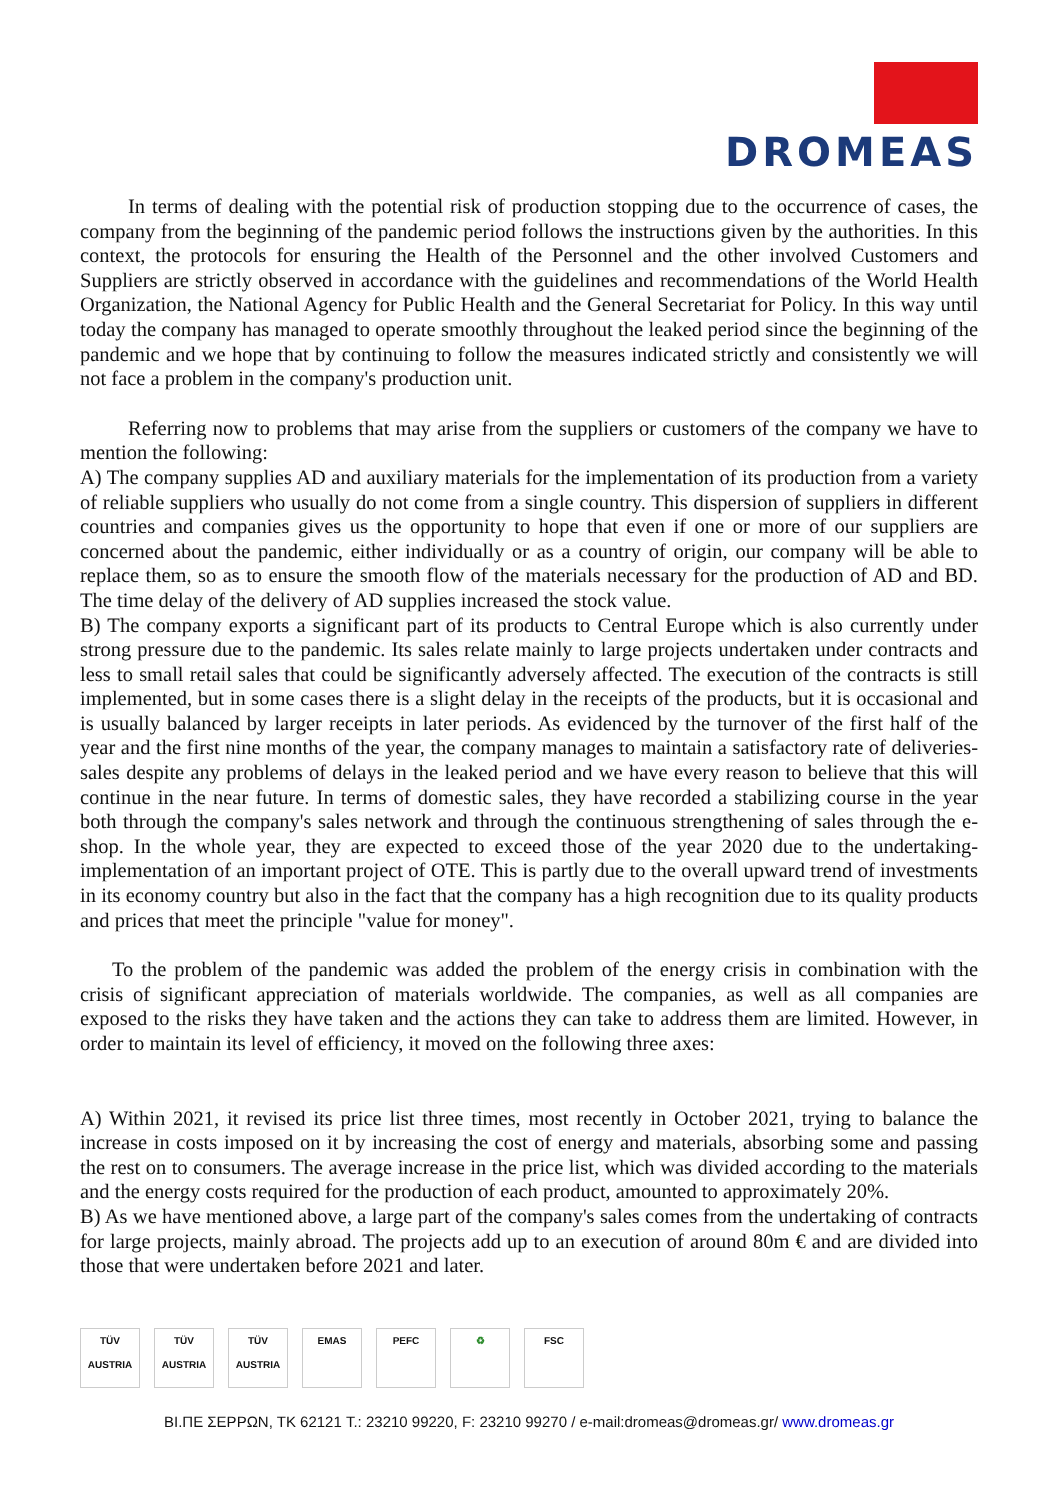DROMEAS
In terms of dealing with the potential risk of production stopping due to the occurrence of cases, the company from the beginning of the pandemic period follows the instructions given by the authorities. In this context, the protocols for ensuring the Health of the Personnel and the other involved Customers and Suppliers are strictly observed in accordance with the guidelines and recommendations of the World Health Organization, the National Agency for Public Health and the General Secretariat for Policy. In this way until today the company has managed to operate smoothly throughout the leaked period since the beginning of the pandemic and we hope that by continuing to follow the measures indicated strictly and consistently we will not face a problem in the company's production unit.
Referring now to problems that may arise from the suppliers or customers of the company we have to mention the following:
A) The company supplies AD and auxiliary materials for the implementation of its production from a variety of reliable suppliers who usually do not come from a single country. This dispersion of suppliers in different countries and companies gives us the opportunity to hope that even if one or more of our suppliers are concerned about the pandemic, either individually or as a country of origin, our company will be able to replace them, so as to ensure the smooth flow of the materials necessary for the production of AD and BD. The time delay of the delivery of AD supplies increased the stock value.
B) The company exports a significant part of its products to Central Europe which is also currently under strong pressure due to the pandemic. Its sales relate mainly to large projects undertaken under contracts and less to small retail sales that could be significantly adversely affected. The execution of the contracts is still implemented, but in some cases there is a slight delay in the receipts of the products, but it is occasional and is usually balanced by larger receipts in later periods. As evidenced by the turnover of the first half of the year and the first nine months of the year, the company manages to maintain a satisfactory rate of deliveries-sales despite any problems of delays in the leaked period and we have every reason to believe that this will continue in the near future. In terms of domestic sales, they have recorded a stabilizing course in the year both through the company's sales network and through the continuous strengthening of sales through the e-shop. In the whole year, they are expected to exceed those of the year 2020 due to the undertaking-implementation of an important project of OTE. This is partly due to the overall upward trend of investments in its economy country but also in the fact that the company has a high recognition due to its quality products and prices that meet the principle "value for money".
To the problem of the pandemic was added the problem of the energy crisis in combination with the crisis of significant appreciation of materials worldwide. The companies, as well as all companies are exposed to the risks they have taken and the actions they can take to address them are limited. However, in order to maintain its level of efficiency, it moved on the following three axes:
A) Within 2021, it revised its price list three times, most recently in October 2021, trying to balance the increase in costs imposed on it by increasing the cost of energy and materials, absorbing some and passing the rest on to consumers. The average increase in the price list, which was divided according to the materials and the energy costs required for the production of each product, amounted to approximately 20%.
B) As we have mentioned above, a large part of the company's sales comes from the undertaking of contracts for large projects, mainly abroad. The projects add up to an execution of around 80m € and are divided into those that were undertaken before 2021 and later.
TÜV AUSTRIA
TÜV AUSTRIA
TÜV AUSTRIA
EMAS PEFC ♻ FSC
ΒΙ.ΠΕ ΣΕΡΡΩΝ, ΤΚ 62121 T.: 23210 99220, F: 23210 99270 / e-mail:dromeas@dromeas.gr/ www.dromeas.gr